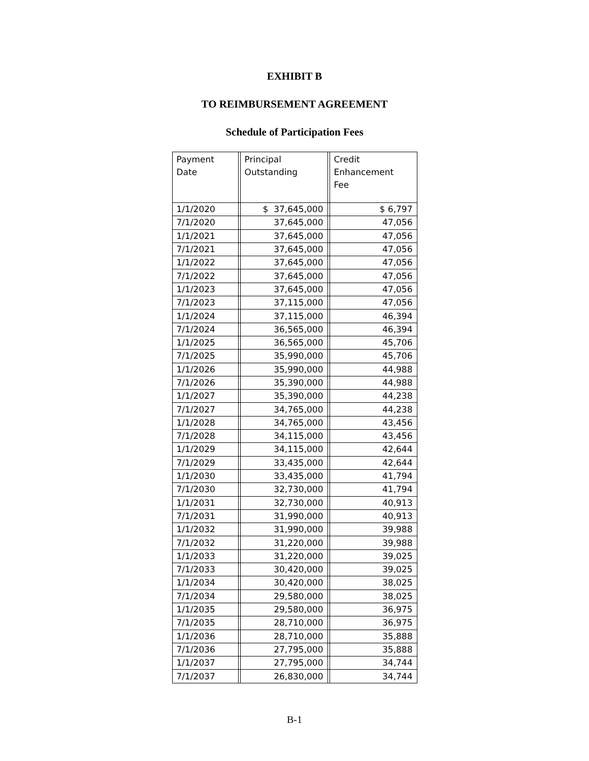EXHIBIT B
TO REIMBURSEMENT AGREEMENT
Schedule of Participation Fees
| Payment Date | | Principal Outstanding | | Credit Enhancement Fee |
| 1/1/2020 | | $ 37,645,000 | | $ 6,797 |
| 7/1/2020 | | 37,645,000 | | 47,056 |
| 1/1/2021 | | 37,645,000 | | 47,056 |
| 7/1/2021 | | 37,645,000 | | 47,056 |
| 1/1/2022 | | 37,645,000 | | 47,056 |
| 7/1/2022 | | 37,645,000 | | 47,056 |
| 1/1/2023 | | 37,645,000 | | 47,056 |
| 7/1/2023 | | 37,115,000 | | 47,056 |
| 1/1/2024 | | 37,115,000 | | 46,394 |
| 7/1/2024 | | 36,565,000 | | 46,394 |
| 1/1/2025 | | 36,565,000 | | 45,706 |
| 7/1/2025 | | 35,990,000 | | 45,706 |
| 1/1/2026 | | 35,990,000 | | 44,988 |
| 7/1/2026 | | 35,390,000 | | 44,988 |
| 1/1/2027 | | 35,390,000 | | 44,238 |
| 7/1/2027 | | 34,765,000 | | 44,238 |
| 1/1/2028 | | 34,765,000 | | 43,456 |
| 7/1/2028 | | 34,115,000 | | 43,456 |
| 1/1/2029 | | 34,115,000 | | 42,644 |
| 7/1/2029 | | 33,435,000 | | 42,644 |
| 1/1/2030 | | 33,435,000 | | 41,794 |
| 7/1/2030 | | 32,730,000 | | 41,794 |
| 1/1/2031 | | 32,730,000 | | 40,913 |
| 7/1/2031 | | 31,990,000 | | 40,913 |
| 1/1/2032 | | 31,990,000 | | 39,988 |
| 7/1/2032 | | 31,220,000 | | 39,988 |
| 1/1/2033 | | 31,220,000 | | 39,025 |
| 7/1/2033 | | 30,420,000 | | 39,025 |
| 1/1/2034 | | 30,420,000 | | 38,025 |
| 7/1/2034 | | 29,580,000 | | 38,025 |
| 1/1/2035 | | 29,580,000 | | 36,975 |
| 7/1/2035 | | 28,710,000 | | 36,975 |
| 1/1/2036 | | 28,710,000 | | 35,888 |
| 7/1/2036 | | 27,795,000 | | 35,888 |
| 1/1/2037 | | 27,795,000 | | 34,744 |
| 7/1/2037 | | 26,830,000 | | 34,744 |
B-1